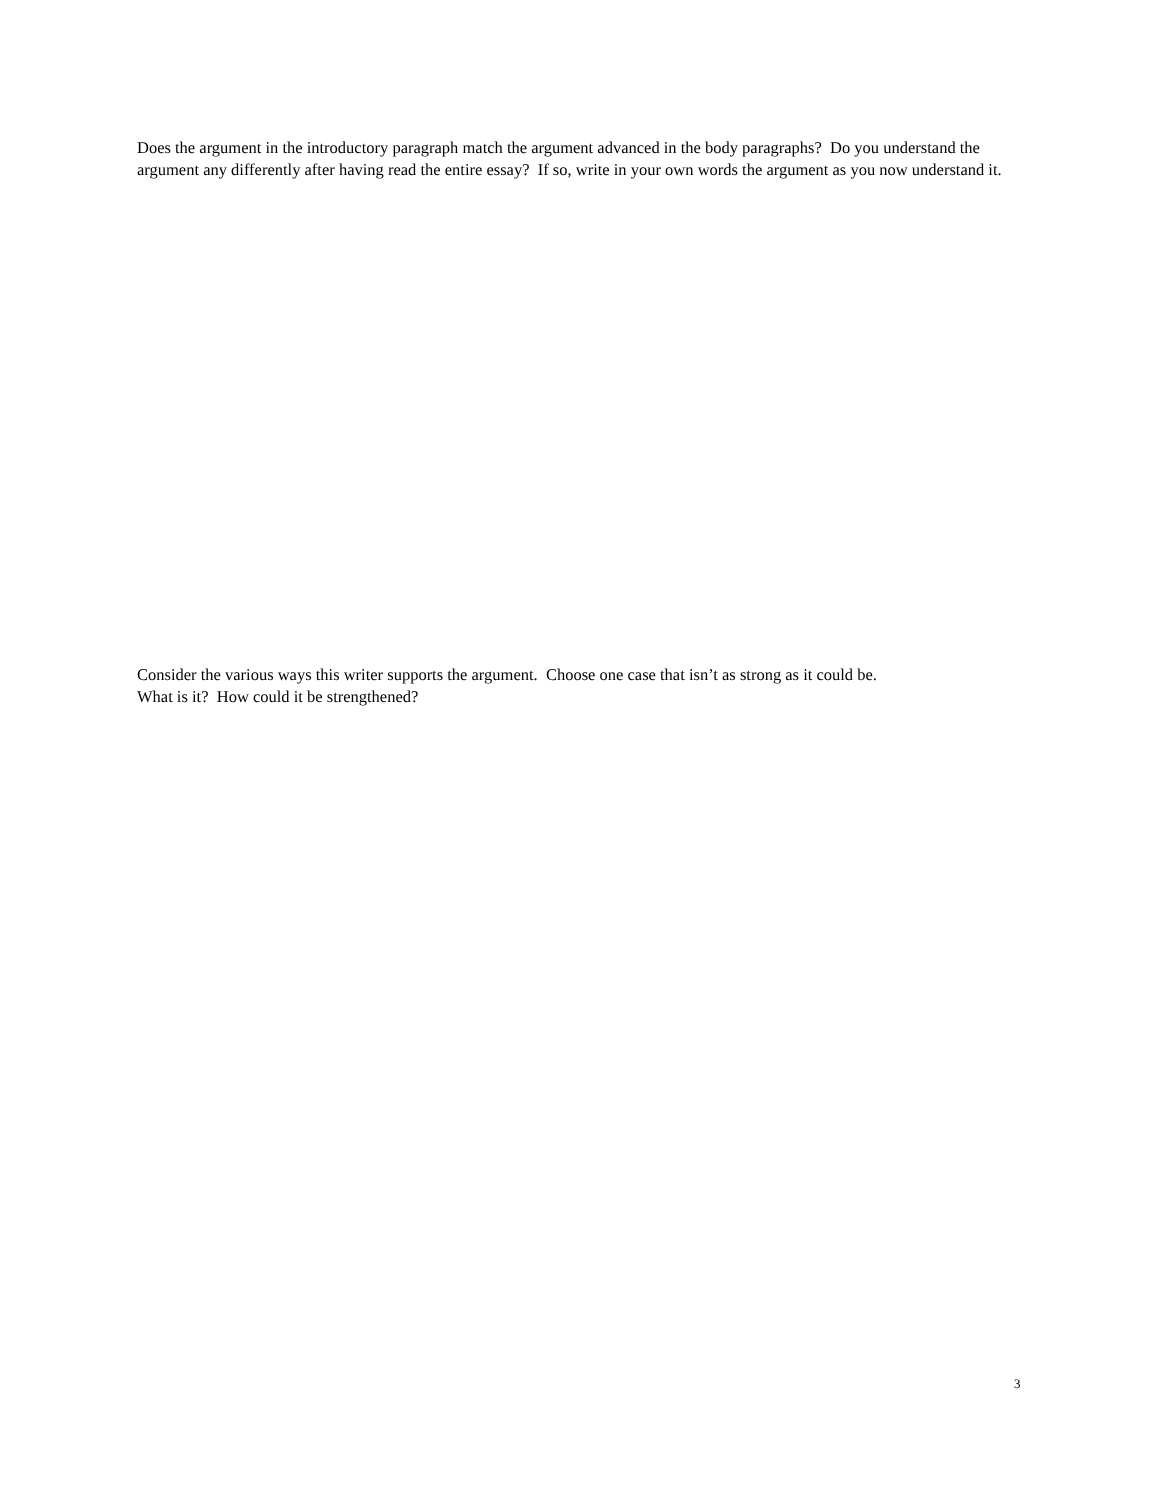Does the argument in the introductory paragraph match the argument advanced in the body paragraphs? Do you understand the argument any differently after having read the entire essay? If so, write in your own words the argument as you now understand it.
Consider the various ways this writer supports the argument. Choose one case that isn’t as strong as it could be.
What is it? How could it be strengthened?
3